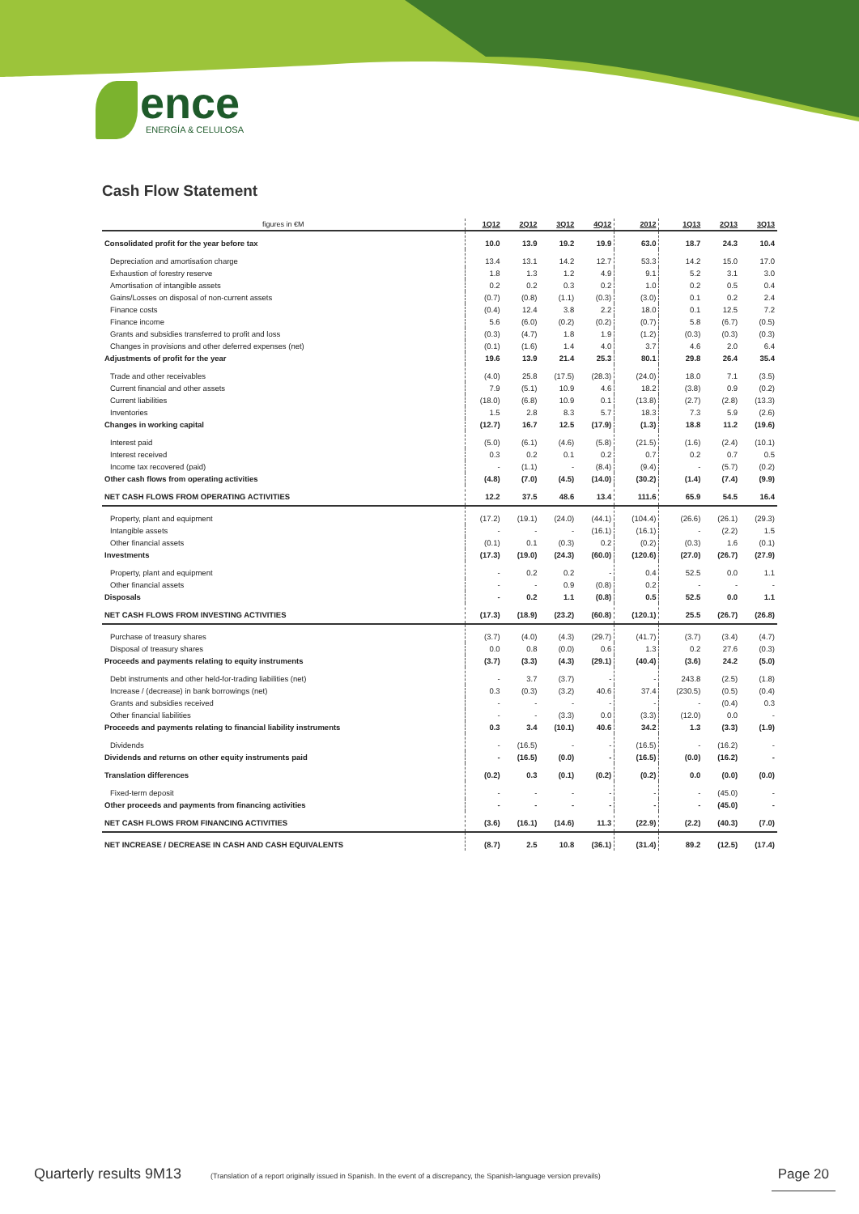ence
ENERGÍA & CELULOSA
Cash Flow Statement
| figures in €M | 1Q12 | 2Q12 | 3Q12 | 4Q12 | 2012 | 1Q13 | 2Q13 | 3Q13 |
| --- | --- | --- | --- | --- | --- | --- | --- | --- |
| Consolidated profit for the year before tax | 10.0 | 13.9 | 19.2 | 19.9 | 63.0 | 18.7 | 24.3 | 10.4 |
| Depreciation and amortisation charge | 13.4 | 13.1 | 14.2 | 12.7 | 53.3 | 14.2 | 15.0 | 17.0 |
| Exhaustion of forestry reserve | 1.8 | 1.3 | 1.2 | 4.9 | 9.1 | 5.2 | 3.1 | 3.0 |
| Amortisation of intangible assets | 0.2 | 0.2 | 0.3 | 0.2 | 1.0 | 0.2 | 0.5 | 0.4 |
| Gains/Losses on disposal of non-current assets | (0.7) | (0.8) | (1.1) | (0.3) | (3.0) | 0.1 | 0.2 | 2.4 |
| Finance costs | (0.4) | 12.4 | 3.8 | 2.2 | 18.0 | 0.1 | 12.5 | 7.2 |
| Finance income | 5.6 | (6.0) | (0.2) | (0.2) | (0.7) | 5.8 | (6.7) | (0.5) |
| Grants and subsidies transferred to profit and loss | (0.3) | (4.7) | 1.8 | 1.9 | (1.2) | (0.3) | (0.3) | (0.3) |
| Changes in provisions and other deferred expenses (net) | (0.1) | (1.6) | 1.4 | 4.0 | 3.7 | 4.6 | 2.0 | 6.4 |
| Adjustments of profit for the year | 19.6 | 13.9 | 21.4 | 25.3 | 80.1 | 29.8 | 26.4 | 35.4 |
| Trade and other receivables | (4.0) | 25.8 | (17.5) | (28.3) | (24.0) | 18.0 | 7.1 | (3.5) |
| Current financial and other assets | 7.9 | (5.1) | 10.9 | 4.6 | 18.2 | (3.8) | 0.9 | (0.2) |
| Current liabilities | (18.0) | (6.8) | 10.9 | 0.1 | (13.8) | (2.7) | (2.8) | (13.3) |
| Inventories | 1.5 | 2.8 | 8.3 | 5.7 | 18.3 | 7.3 | 5.9 | (2.6) |
| Changes in working capital | (12.7) | 16.7 | 12.5 | (17.9) | (1.3) | 18.8 | 11.2 | (19.6) |
| Interest paid | (5.0) | (6.1) | (4.6) | (5.8) | (21.5) | (1.6) | (2.4) | (10.1) |
| Interest received | 0.3 | 0.2 | 0.1 | 0.2 | 0.7 | 0.2 | 0.7 | 0.5 |
| Income tax recovered (paid) | - | (1.1) | - | (8.4) | (9.4) | - | (5.7) | (0.2) |
| Other cash flows from operating activities | (4.8) | (7.0) | (4.5) | (14.0) | (30.2) | (1.4) | (7.4) | (9.9) |
| NET CASH FLOWS FROM OPERATING ACTIVITIES | 12.2 | 37.5 | 48.6 | 13.4 | 111.6 | 65.9 | 54.5 | 16.4 |
| Property, plant and equipment | (17.2) | (19.1) | (24.0) | (44.1) | (104.4) | (26.6) | (26.1) | (29.3) |
| Intangible assets | - | - | - | (16.1) | (16.1) | - | (2.2) | 1.5 |
| Other financial assets | (0.1) | 0.1 | (0.3) | 0.2 | (0.2) | (0.3) | 1.6 | (0.1) |
| Investments | (17.3) | (19.0) | (24.3) | (60.0) | (120.6) | (27.0) | (26.7) | (27.9) |
| Property, plant and equipment | - | 0.2 | 0.2 | - | 0.4 | 52.5 | 0.0 | 1.1 |
| Other financial assets | - | - | 0.9 | (0.8) | 0.2 | - | - | - |
| Disposals | - | 0.2 | 1.1 | (0.8) | 0.5 | 52.5 | 0.0 | 1.1 |
| NET CASH FLOWS FROM INVESTING ACTIVITIES | (17.3) | (18.9) | (23.2) | (60.8) | (120.1) | 25.5 | (26.7) | (26.8) |
| Purchase of treasury shares | (3.7) | (4.0) | (4.3) | (29.7) | (41.7) | (3.7) | (3.4) | (4.7) |
| Disposal of treasury shares | 0.0 | 0.8 | (0.0) | 0.6 | 1.3 | 0.2 | 27.6 | (0.3) |
| Proceeds and payments relating to equity instruments | (3.7) | (3.3) | (4.3) | (29.1) | (40.4) | (3.6) | 24.2 | (5.0) |
| Debt instruments and other held-for-trading liabilities (net) | - | 3.7 | (3.7) | - | - | 243.8 | (2.5) | (1.8) |
| Increase / (decrease) in bank borrowings (net) | 0.3 | (0.3) | (3.2) | 40.6 | 37.4 | (230.5) | (0.5) | (0.4) |
| Grants and subsidies received | - | - | - | - | - | - | (0.4) | 0.3 |
| Other financial liabilities | - | - | (3.3) | 0.0 | (3.3) | (12.0) | 0.0 | - |
| Proceeds and payments relating to financial liability instruments | 0.3 | 3.4 | (10.1) | 40.6 | 34.2 | 1.3 | (3.3) | (1.9) |
| Dividends | - | (16.5) | - | - | (16.5) | - | (16.2) | - |
| Dividends and returns on other equity instruments paid | - | (16.5) | (0.0) | - | (16.5) | (0.0) | (16.2) | - |
| Translation differences | (0.2) | 0.3 | (0.1) | (0.2) | (0.2) | 0.0 | (0.0) | (0.0) |
| Fixed-term deposit | - | - | - | - | - | - | (45.0) | - |
| Other proceeds and payments from financing activities | - | - | - | - | - | - | (45.0) | - |
| NET CASH FLOWS FROM FINANCING ACTIVITIES | (3.6) | (16.1) | (14.6) | 11.3 | (22.9) | (2.2) | (40.3) | (7.0) |
| NET INCREASE / DECREASE IN CASH AND CASH EQUIVALENTS | (8.7) | 2.5 | 10.8 | (36.1) | (31.4) | 89.2 | (12.5) | (17.4) |
Quarterly results 9M13 (Translation of a report originally issued in Spanish. In the event of a discrepancy, the Spanish-language version prevails) Page 20